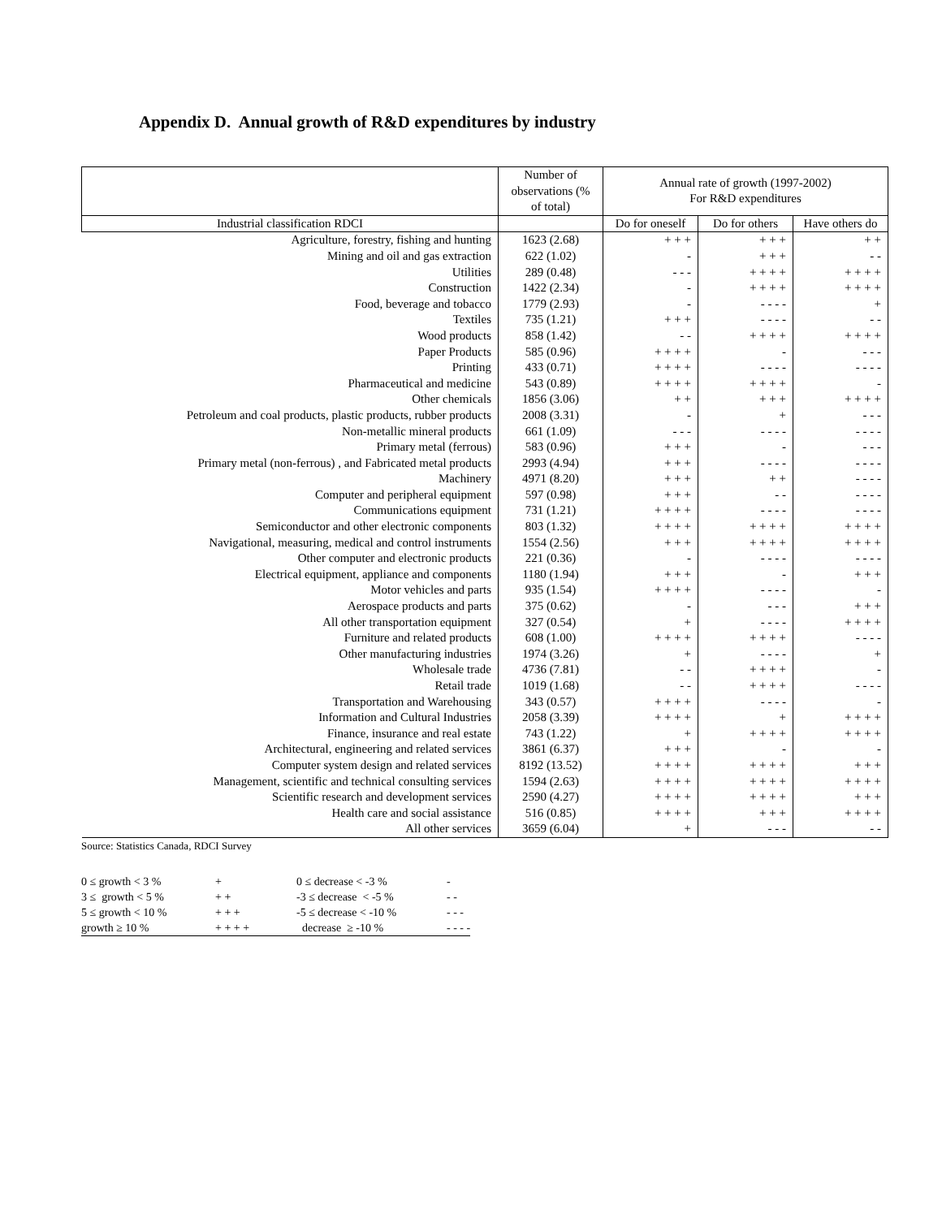Appendix D. Annual growth of R&D expenditures by industry
| | Number of observations (% of total) | Annual rate of growth (1997-2002) For R&D expenditures | | |
| --- | --- | --- | --- | --- |
| Industrial classification RDCI | | Do for oneself | Do for others | Have others do |
| Agriculture, forestry, fishing and hunting | 1623 (2.68) | + + + | + + + | + + |
| Mining and oil and gas extraction | 622 (1.02) | - | + + + | - - |
| Utilities | 289 (0.48) | - - - | + + + + | + + + + |
| Construction | 1422 (2.34) | - | + + + + | + + + + |
| Food, beverage and tobacco | 1779 (2.93) | - | - - - - | + |
| Textiles | 735 (1.21) | + + + | - - - - | - - |
| Wood products | 858 (1.42) | - - | + + + + | + + + + |
| Paper Products | 585 (0.96) | + + + + | - | - - - |
| Printing | 433 (0.71) | + + + + | - - - - | - - - - |
| Pharmaceutical and medicine | 543 (0.89) | + + + + | + + + + | - |
| Other chemicals | 1856 (3.06) | + + | + + + | + + + + |
| Petroleum and coal products, plastic products, rubber products | 2008 (3.31) | - | + | - - - |
| Non-metallic mineral products | 661 (1.09) | - - - | - - - - | - - - - |
| Primary metal (ferrous) | 583 (0.96) | + + + | - | - - - |
| Primary metal (non-ferrous) , and Fabricated metal products | 2993 (4.94) | + + + | - - - - | - - - - |
| Machinery | 4971 (8.20) | + + + | + + | - - - - |
| Computer and peripheral equipment | 597 (0.98) | + + + | - - | - - - - |
| Communications equipment | 731 (1.21) | + + + + | - - - - | - - - - |
| Semiconductor and other electronic components | 803 (1.32) | + + + + | + + + + | + + + + |
| Navigational, measuring, medical and control instruments | 1554 (2.56) | + + + | + + + + | + + + + |
| Other computer and electronic products | 221 (0.36) | - | - - - - | - - - - |
| Electrical equipment, appliance and components | 1180 (1.94) | + + + | - | + + + |
| Motor vehicles and parts | 935 (1.54) | + + + + | - - - - | - |
| Aerospace products and parts | 375 (0.62) | - | - - - | + + + |
| All other transportation equipment | 327 (0.54) | + | - - - - | + + + + |
| Furniture and related products | 608 (1.00) | + + + + | + + + + | - - - - |
| Other manufacturing industries | 1974 (3.26) | + | - - - - | + |
| Wholesale trade | 4736 (7.81) | - - | + + + + | - |
| Retail trade | 1019 (1.68) | - - | + + + + | - - - - |
| Transportation and Warehousing | 343 (0.57) | + + + + | - - - - | - |
| Information and Cultural Industries | 2058 (3.39) | + + + + | + | + + + + |
| Finance, insurance and real estate | 743 (1.22) | + | + + + + | + + + + |
| Architectural, engineering and related services | 3861 (6.37) | + + + | - | - |
| Computer system design and related services | 8192 (13.52) | + + + + | + + + + | + + + |
| Management, scientific and technical consulting services | 1594 (2.63) | + + + + | + + + + | + + + + |
| Scientific research and development services | 2590 (4.27) | + + + + | + + + + | + + + |
| Health care and social assistance | 516 (0.85) | + + + + | + + + | + + + + |
| All other services | 3659 (6.04) | + | - - - | - - |
Source: Statistics Canada, RDCI Survey
| 0 ≤ growth < 3 % | + | 0 ≤ decrease < -3 % | - |
| 3 ≤ growth < 5 % | + + | -3 ≤ decrease < -5 % | - - |
| 5 ≤ growth < 10 % | + + + | -5 ≤ decrease < -10 % | - - - |
| growth ≥ 10 % | + + + + | decrease ≥ -10 % | - - - - |